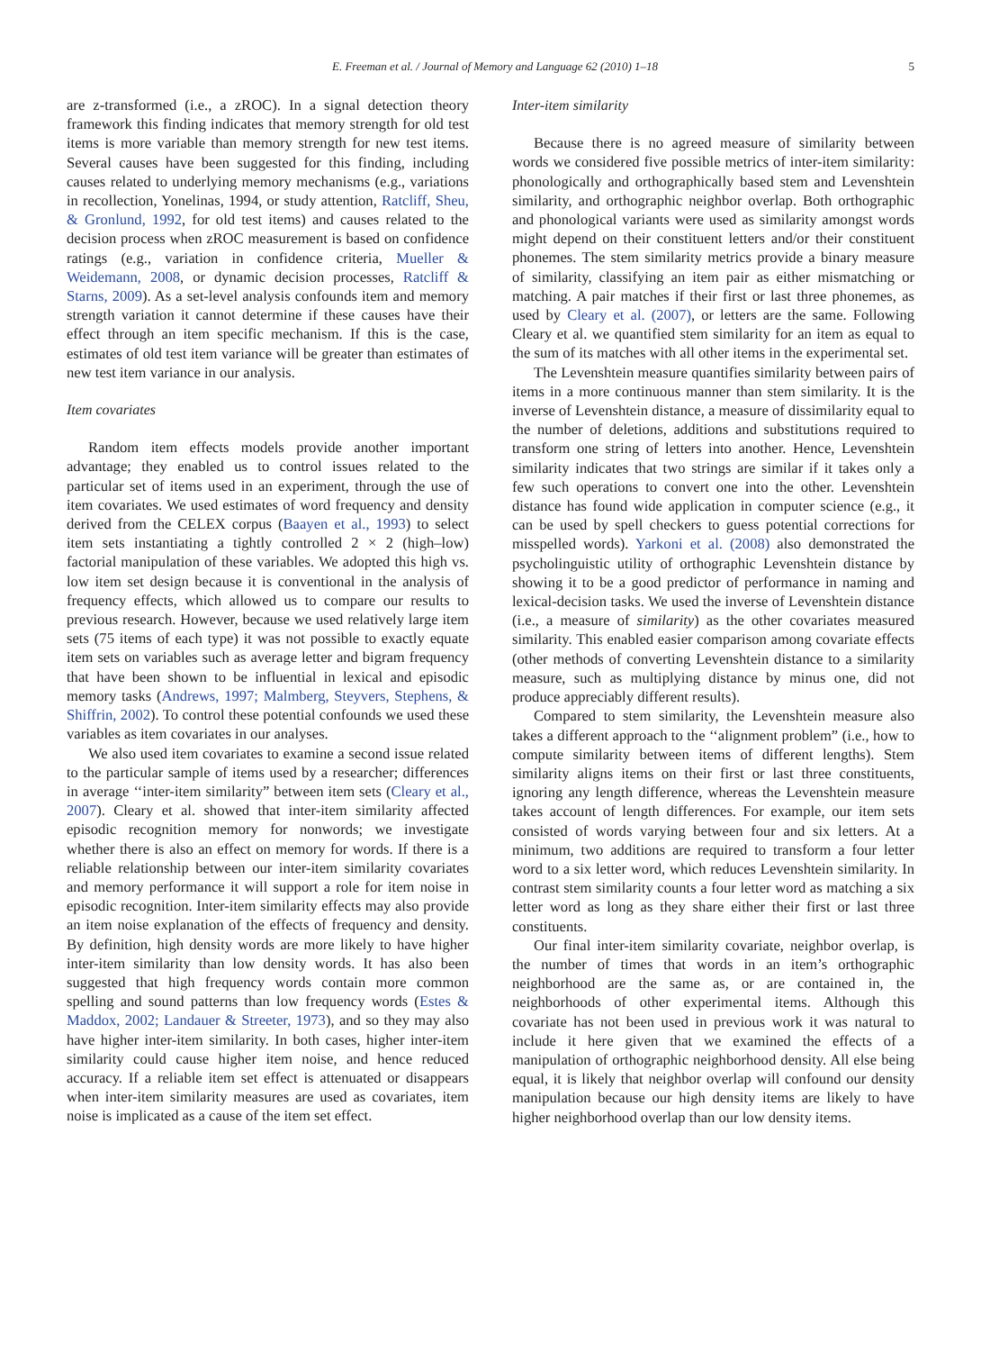E. Freeman et al. / Journal of Memory and Language 62 (2010) 1–18 5
are z-transformed (i.e., a zROC). In a signal detection theory framework this finding indicates that memory strength for old test items is more variable than memory strength for new test items. Several causes have been suggested for this finding, including causes related to underlying memory mechanisms (e.g., variations in recollection, Yonelinas, 1994, or study attention, Ratcliff, Sheu, & Gronlund, 1992, for old test items) and causes related to the decision process when zROC measurement is based on confidence ratings (e.g., variation in confidence criteria, Mueller & Weidemann, 2008, or dynamic decision processes, Ratcliff & Starns, 2009). As a set-level analysis confounds item and memory strength variation it cannot determine if these causes have their effect through an item specific mechanism. If this is the case, estimates of old test item variance will be greater than estimates of new test item variance in our analysis.
Item covariates
Random item effects models provide another important advantage; they enabled us to control issues related to the particular set of items used in an experiment, through the use of item covariates. We used estimates of word frequency and density derived from the CELEX corpus (Baayen et al., 1993) to select item sets instantiating a tightly controlled 2 × 2 (high–low) factorial manipulation of these variables. We adopted this high vs. low item set design because it is conventional in the analysis of frequency effects, which allowed us to compare our results to previous research. However, because we used relatively large item sets (75 items of each type) it was not possible to exactly equate item sets on variables such as average letter and bigram frequency that have been shown to be influential in lexical and episodic memory tasks (Andrews, 1997; Malmberg, Steyvers, Stephens, & Shiffrin, 2002). To control these potential confounds we used these variables as item covariates in our analyses.
We also used item covariates to examine a second issue related to the particular sample of items used by a researcher; differences in average ‘‘inter-item similarity” between item sets (Cleary et al., 2007). Cleary et al. showed that inter-item similarity affected episodic recognition memory for nonwords; we investigate whether there is also an effect on memory for words. If there is a reliable relationship between our inter-item similarity covariates and memory performance it will support a role for item noise in episodic recognition. Inter-item similarity effects may also provide an item noise explanation of the effects of frequency and density. By definition, high density words are more likely to have higher inter-item similarity than low density words. It has also been suggested that high frequency words contain more common spelling and sound patterns than low frequency words (Estes & Maddox, 2002; Landauer & Streeter, 1973), and so they may also have higher inter-item similarity. In both cases, higher inter-item similarity could cause higher item noise, and hence reduced accuracy. If a reliable item set effect is attenuated or disappears when inter-item similarity measures are used as covariates, item noise is implicated as a cause of the item set effect.
Inter-item similarity
Because there is no agreed measure of similarity between words we considered five possible metrics of inter-item similarity: phonologically and orthographically based stem and Levenshtein similarity, and orthographic neighbor overlap. Both orthographic and phonological variants were used as similarity amongst words might depend on their constituent letters and/or their constituent phonemes. The stem similarity metrics provide a binary measure of similarity, classifying an item pair as either mismatching or matching. A pair matches if their first or last three phonemes, as used by Cleary et al. (2007), or letters are the same. Following Cleary et al. we quantified stem similarity for an item as equal to the sum of its matches with all other items in the experimental set.
The Levenshtein measure quantifies similarity between pairs of items in a more continuous manner than stem similarity. It is the inverse of Levenshtein distance, a measure of dissimilarity equal to the number of deletions, additions and substitutions required to transform one string of letters into another. Hence, Levenshtein similarity indicates that two strings are similar if it takes only a few such operations to convert one into the other. Levenshtein distance has found wide application in computer science (e.g., it can be used by spell checkers to guess potential corrections for misspelled words). Yarkoni et al. (2008) also demonstrated the psycholinguistic utility of orthographic Levenshtein distance by showing it to be a good predictor of performance in naming and lexical-decision tasks. We used the inverse of Levenshtein distance (i.e., a measure of similarity) as the other covariates measured similarity. This enabled easier comparison among covariate effects (other methods of converting Levenshtein distance to a similarity measure, such as multiplying distance by minus one, did not produce appreciably different results).
Compared to stem similarity, the Levenshtein measure also takes a different approach to the ‘‘alignment problem” (i.e., how to compute similarity between items of different lengths). Stem similarity aligns items on their first or last three constituents, ignoring any length difference, whereas the Levenshtein measure takes account of length differences. For example, our item sets consisted of words varying between four and six letters. At a minimum, two additions are required to transform a four letter word to a six letter word, which reduces Levenshtein similarity. In contrast stem similarity counts a four letter word as matching a six letter word as long as they share either their first or last three constituents.
Our final inter-item similarity covariate, neighbor overlap, is the number of times that words in an item’s orthographic neighborhood are the same as, or are contained in, the neighborhoods of other experimental items. Although this covariate has not been used in previous work it was natural to include it here given that we examined the effects of a manipulation of orthographic neighborhood density. All else being equal, it is likely that neighbor overlap will confound our density manipulation because our high density items are likely to have higher neighborhood overlap than our low density items.